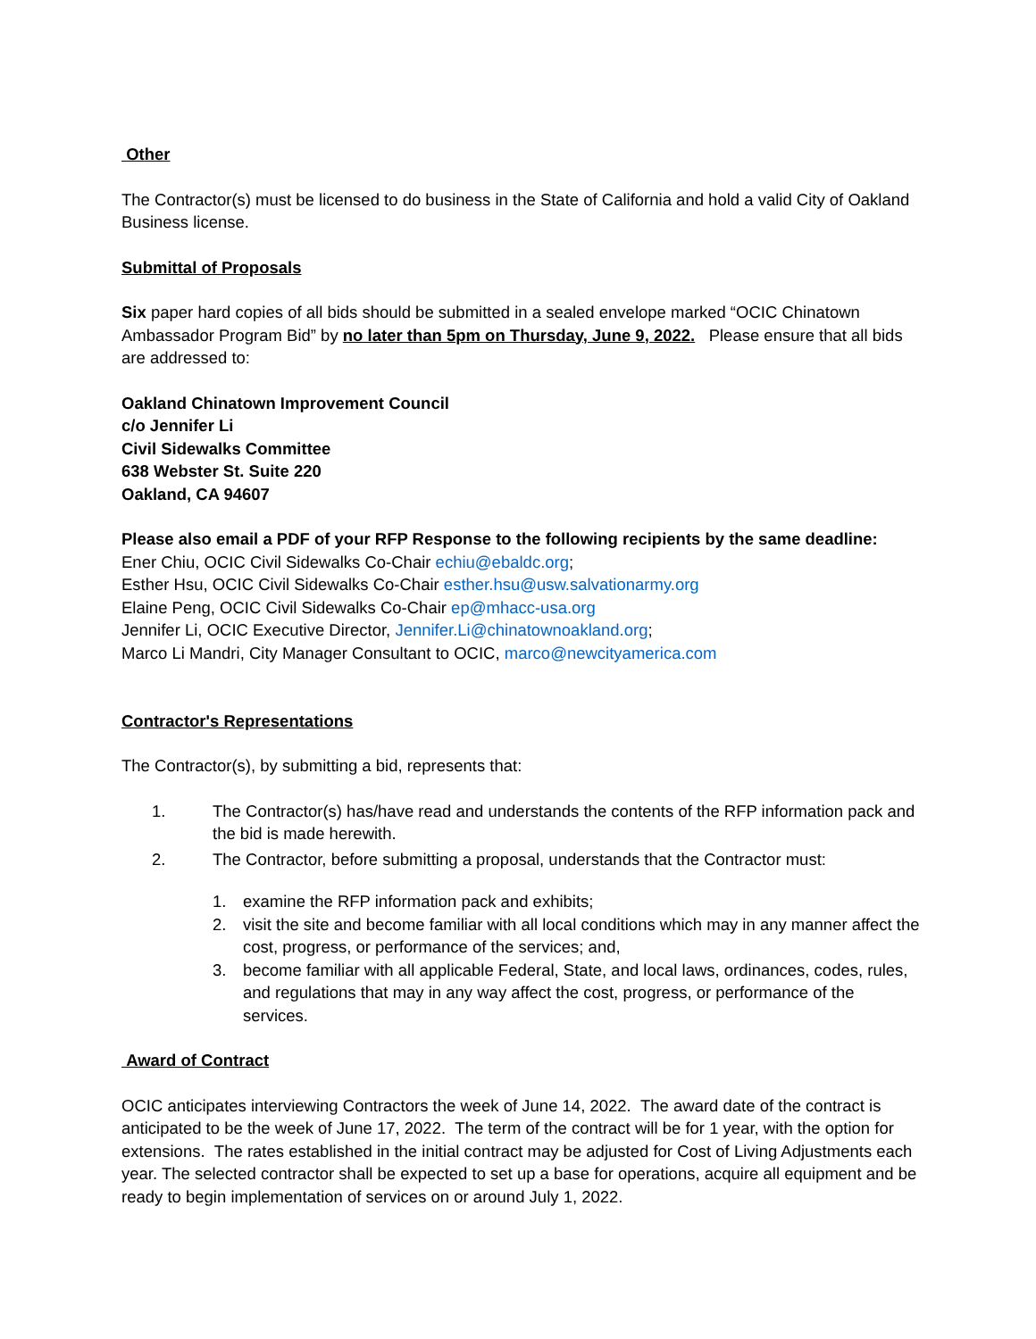Other
The Contractor(s) must be licensed to do business in the State of California and hold a valid City of Oakland Business license.
Submittal of Proposals
Six paper hard copies of all bids should be submitted in a sealed envelope marked “OCIC Chinatown Ambassador Program Bid” by no later than 5pm on Thursday, June 9, 2022. Please ensure that all bids are addressed to:
Oakland Chinatown Improvement Council
c/o Jennifer Li
Civil Sidewalks Committee
638 Webster St. Suite 220
Oakland, CA 94607
Please also email a PDF of your RFP Response to the following recipients by the same deadline:
Ener Chiu, OCIC Civil Sidewalks Co-Chair echiu@ebaldc.org;
Esther Hsu, OCIC Civil Sidewalks Co-Chair esther.hsu@usw.salvationarmy.org
Elaine Peng, OCIC Civil Sidewalks Co-Chair ep@mhacc-usa.org
Jennifer Li, OCIC Executive Director, Jennifer.Li@chinatownoakland.org;
Marco Li Mandri, City Manager Consultant to OCIC, marco@newcityamerica.com
Contractor's Representations
The Contractor(s), by submitting a bid, represents that:
1. The Contractor(s) has/have read and understands the contents of the RFP information pack and the bid is made herewith.
2. The Contractor, before submitting a proposal, understands that the Contractor must:
1. examine the RFP information pack and exhibits;
2. visit the site and become familiar with all local conditions which may in any manner affect the cost, progress, or performance of the services; and,
3. become familiar with all applicable Federal, State, and local laws, ordinances, codes, rules, and regulations that may in any way affect the cost, progress, or performance of the services.
Award of Contract
OCIC anticipates interviewing Contractors the week of June 14, 2022. The award date of the contract is anticipated to be the week of June 17, 2022. The term of the contract will be for 1 year, with the option for extensions. The rates established in the initial contract may be adjusted for Cost of Living Adjustments each year. The selected contractor shall be expected to set up a base for operations, acquire all equipment and be ready to begin implementation of services on or around July 1, 2022.